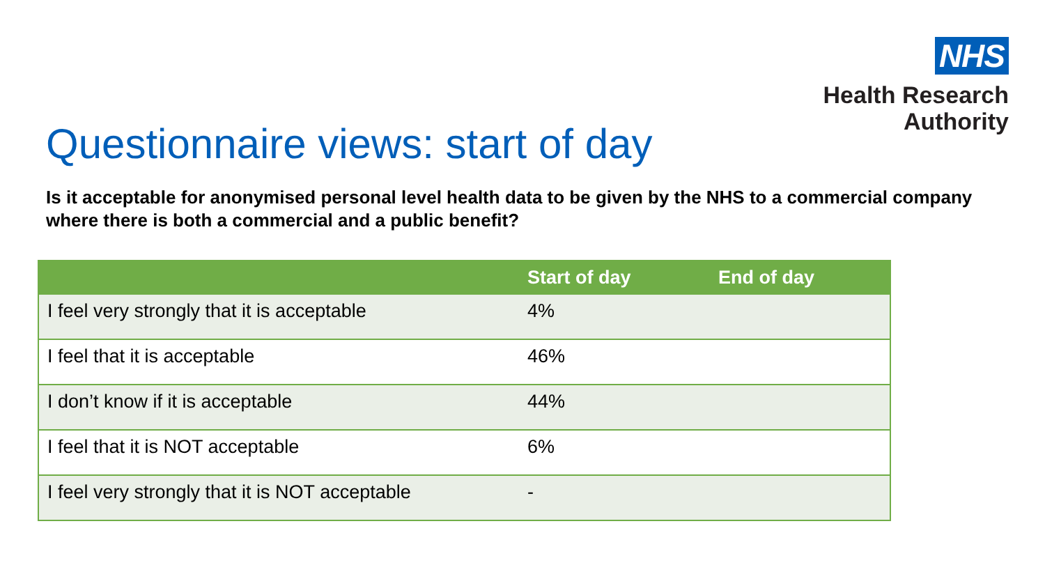NHS
Health Research
Authority
Questionnaire views: start of day
Is it acceptable for anonymised personal level health data to be given by the NHS to a commercial company where there is both a commercial and a public benefit?
| | Start of day | End of day |
| --- | --- | --- |
| I feel very strongly that it is acceptable | 4% | |
| I feel that it is acceptable | 46% | |
| I don’t know if it is acceptable | 44% | |
| I feel that it is NOT acceptable | 6% | |
| I feel very strongly that it is NOT acceptable | - | |